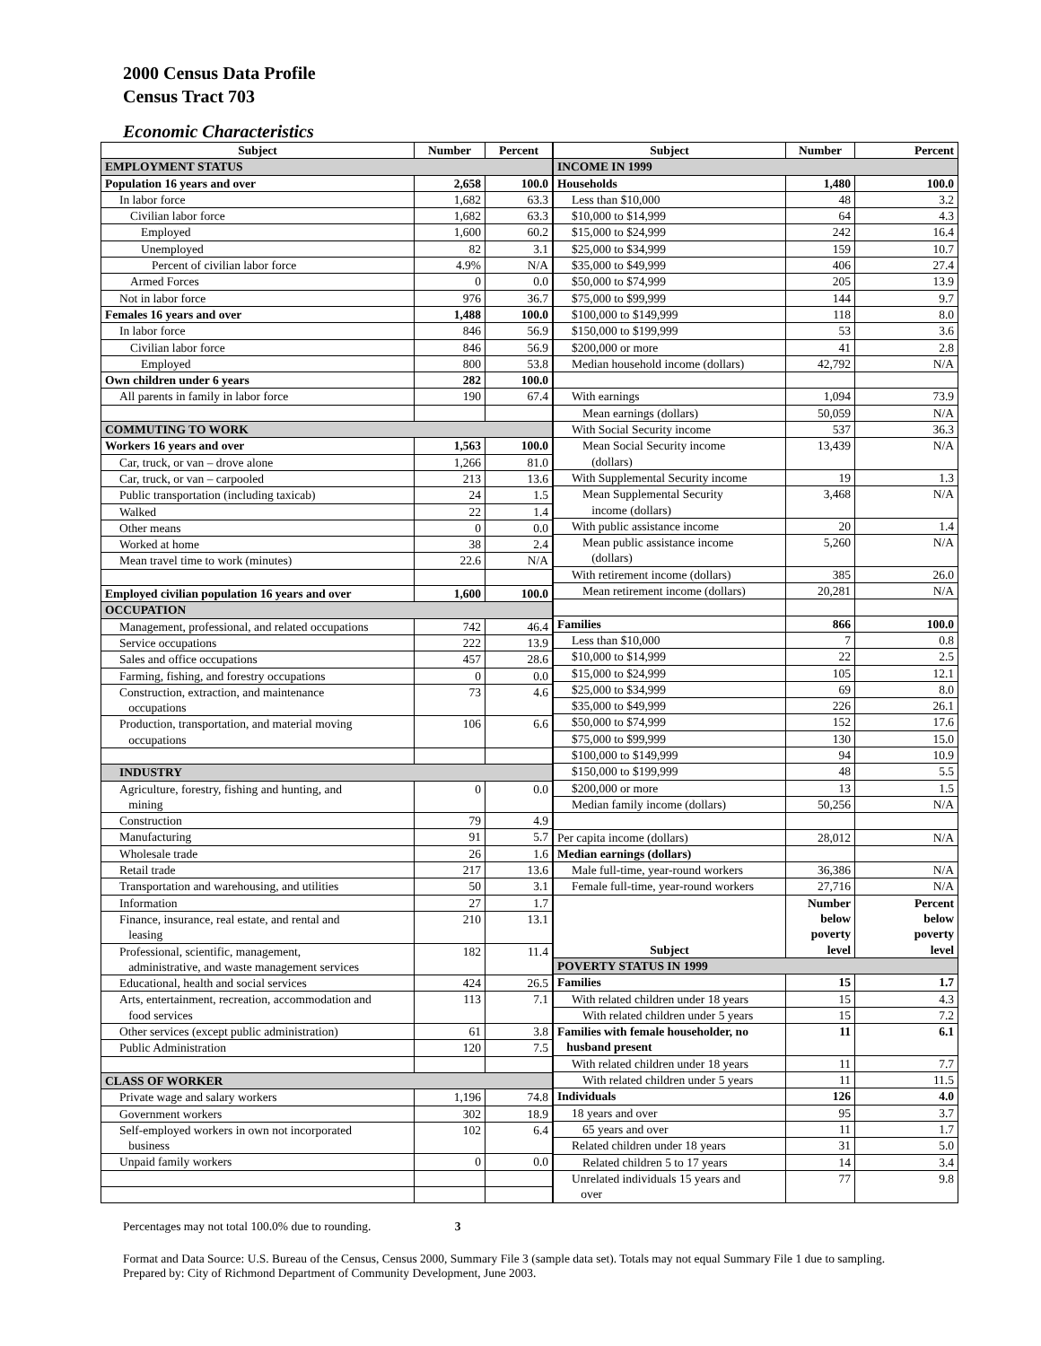2000 Census Data Profile
Census Tract 703
Economic Characteristics
| Subject | Number | Percent |
| --- | --- | --- |
| EMPLOYMENT STATUS | | |
| Population 16 years and over | 2,658 | 100.0 |
| In labor force | 1,682 | 63.3 |
| Civilian labor force | 1,682 | 63.3 |
| Employed | 1,600 | 60.2 |
| Unemployed | 82 | 3.1 |
| Percent of civilian labor force | 4.9% | N/A |
| Armed Forces | 0 | 0.0 |
| Not in labor force | 976 | 36.7 |
| Females 16 years and over | 1,488 | 100.0 |
| In labor force | 846 | 56.9 |
| Civilian labor force | 846 | 56.9 |
| Employed | 800 | 53.8 |
| Own children under 6 years | 282 | 100.0 |
| All parents in family in labor force | 190 | 67.4 |
| COMMUTING TO WORK | | |
| Workers 16 years and over | 1,563 | 100.0 |
| Car, truck, or van – drove alone | 1,266 | 81.0 |
| Car, truck, or van – carpooled | 213 | 13.6 |
| Public transportation (including taxicab) | 24 | 1.5 |
| Walked | 22 | 1.4 |
| Other means | 0 | 0.0 |
| Worked at home | 38 | 2.4 |
| Mean travel time to work (minutes) | 22.6 | N/A |
| Employed civilian population 16 years and over | 1,600 | 100.0 |
| OCCUPATION | | |
| Management, professional, and related occupations | 742 | 46.4 |
| Service occupations | 222 | 13.9 |
| Sales and office occupations | 457 | 28.6 |
| Farming, fishing, and forestry occupations | 0 | 0.0 |
| Construction, extraction, and maintenance occupations | 73 | 4.6 |
| Production, transportation, and material moving occupations | 106 | 6.6 |
| INDUSTRY | | |
| Agriculture, forestry, fishing and hunting, and mining | 0 | 0.0 |
| Construction | 79 | 4.9 |
| Manufacturing | 91 | 5.7 |
| Wholesale trade | 26 | 1.6 |
| Retail trade | 217 | 13.6 |
| Transportation and warehousing, and utilities | 50 | 3.1 |
| Information | 27 | 1.7 |
| Finance, insurance, real estate, and rental and leasing | 210 | 13.1 |
| Professional, scientific, management, administrative, and waste management services | 182 | 11.4 |
| Educational, health and social services | 424 | 26.5 |
| Arts, entertainment, recreation, accommodation and food services | 113 | 7.1 |
| Other services (except public administration) | 61 | 3.8 |
| Public Administration | 120 | 7.5 |
| CLASS OF WORKER | | |
| Private wage and salary workers | 1,196 | 74.8 |
| Government workers | 302 | 18.9 |
| Self-employed workers in own not incorporated business | 102 | 6.4 |
| Unpaid family workers | 0 | 0.0 |
| Subject | Number | Percent |
| --- | --- | --- |
| INCOME IN 1999 | | |
| Households | 1,480 | 100.0 |
| Less than $10,000 | 48 | 3.2 |
| $10,000 to $14,999 | 64 | 4.3 |
| $15,000 to $24,999 | 242 | 16.4 |
| $25,000 to $34,999 | 159 | 10.7 |
| $35,000 to $49,999 | 406 | 27.4 |
| $50,000 to $74,999 | 205 | 13.9 |
| $75,000 to $99,999 | 144 | 9.7 |
| $100,000 to $149,999 | 118 | 8.0 |
| $150,000 to $199,999 | 53 | 3.6 |
| $200,000 or more | 41 | 2.8 |
| Median household income (dollars) | 42,792 | N/A |
| With earnings | 1,094 | 73.9 |
| Mean earnings (dollars) | 50,059 | N/A |
| With Social Security income | 537 | 36.3 |
| Mean Social Security income (dollars) | 13,439 | N/A |
| With Supplemental Security income | 19 | 1.3 |
| Mean Supplemental Security income (dollars) | 3,468 | N/A |
| With public assistance income | 20 | 1.4 |
| Mean public assistance income (dollars) | 5,260 | N/A |
| With retirement income (dollars) | 385 | 26.0 |
| Mean retirement income (dollars) | 20,281 | N/A |
| Families | 866 | 100.0 |
| Less than $10,000 | 7 | 0.8 |
| $10,000 to $14,999 | 22 | 2.5 |
| $15,000 to $24,999 | 105 | 12.1 |
| $25,000 to $34,999 | 69 | 8.0 |
| $35,000 to $49,999 | 226 | 26.1 |
| $50,000 to $74,999 | 152 | 17.6 |
| $75,000 to $99,999 | 130 | 15.0 |
| $100,000 to $149,999 | 94 | 10.9 |
| $150,000 to $199,999 | 48 | 5.5 |
| $200,000 or more | 13 | 1.5 |
| Median family income (dollars) | 50,256 | N/A |
| Per capita income (dollars) | 28,012 | N/A |
| Median earnings (dollars) | | |
| Male full-time, year-round workers | 36,386 | N/A |
| Female full-time, year-round workers | 27,716 | N/A |
| Subject | Number below poverty level | Percent below poverty level |
| POVERTY STATUS IN 1999 | | |
| Families | 15 | 1.7 |
| With related children under 18 years | 15 | 4.3 |
| With related children under 5 years | 15 | 7.2 |
| Families with female householder, no husband present | 11 | 6.1 |
| With related children under 18 years | 11 | 7.7 |
| With related children under 5 years | 11 | 11.5 |
| Individuals | 126 | 4.0 |
| 18 years and over | 95 | 3.7 |
| 65 years and over | 11 | 1.7 |
| Related children under 18 years | 31 | 5.0 |
| Related children 5 to 17 years | 14 | 3.4 |
| Unrelated individuals 15 years and over | 77 | 9.8 |
Percentages may not total 100.0% due to rounding. 3
Format and Data Source: U.S. Bureau of the Census, Census 2000, Summary File 3 (sample data set). Totals may not equal Summary File 1 due to sampling.
Prepared by: City of Richmond Department of Community Development, June 2003.